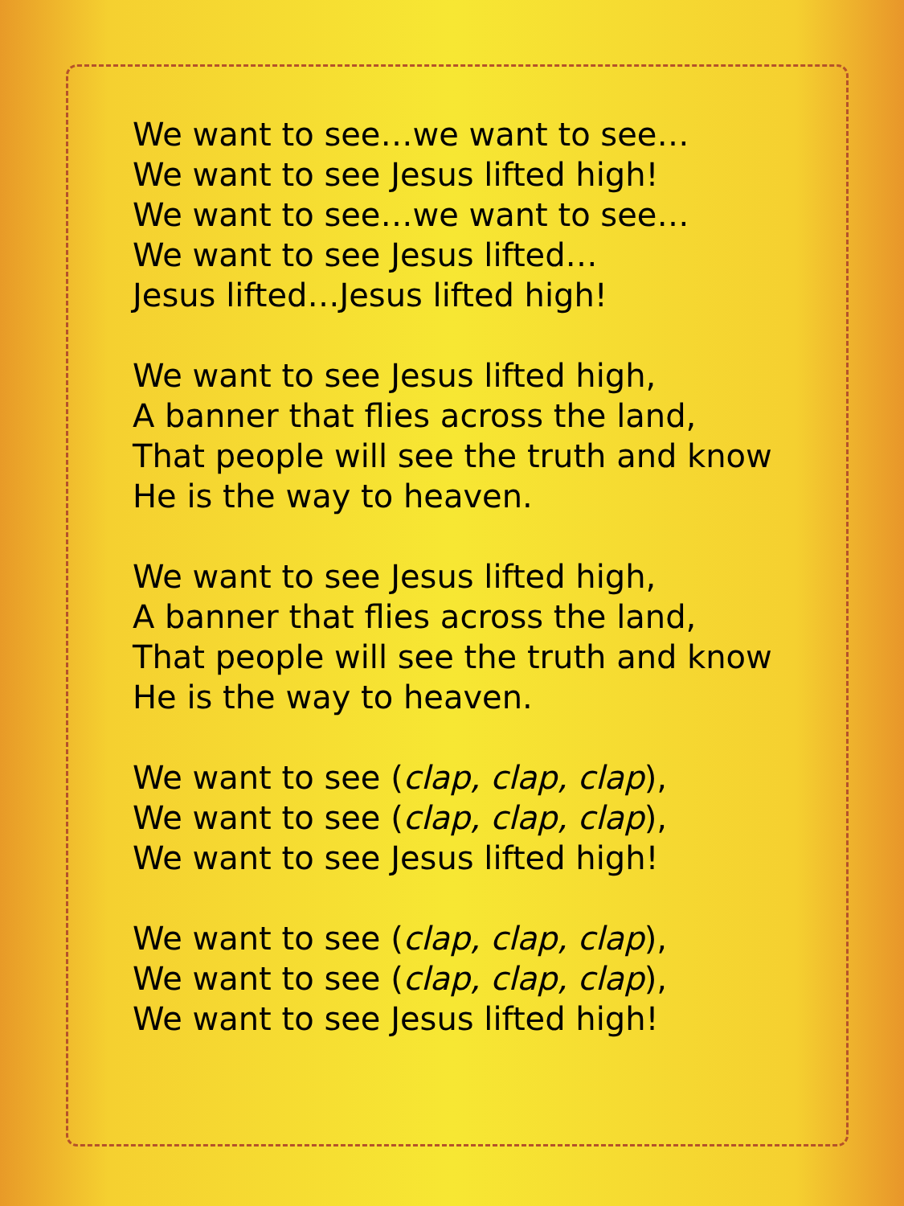We want to see…we want to see…
We want to see Jesus lifted high!
We want to see…we want to see…
We want to see Jesus lifted…
Jesus lifted…Jesus lifted high!
We want to see Jesus lifted high,
A banner that flies across the land,
That people will see the truth and know
He is the way to heaven.
We want to see Jesus lifted high,
A banner that flies across the land,
That people will see the truth and know
He is the way to heaven.
We want to see (clap, clap, clap),
We want to see (clap, clap, clap),
We want to see Jesus lifted high!
We want to see (clap, clap, clap),
We want to see (clap, clap, clap),
We want to see Jesus lifted high!